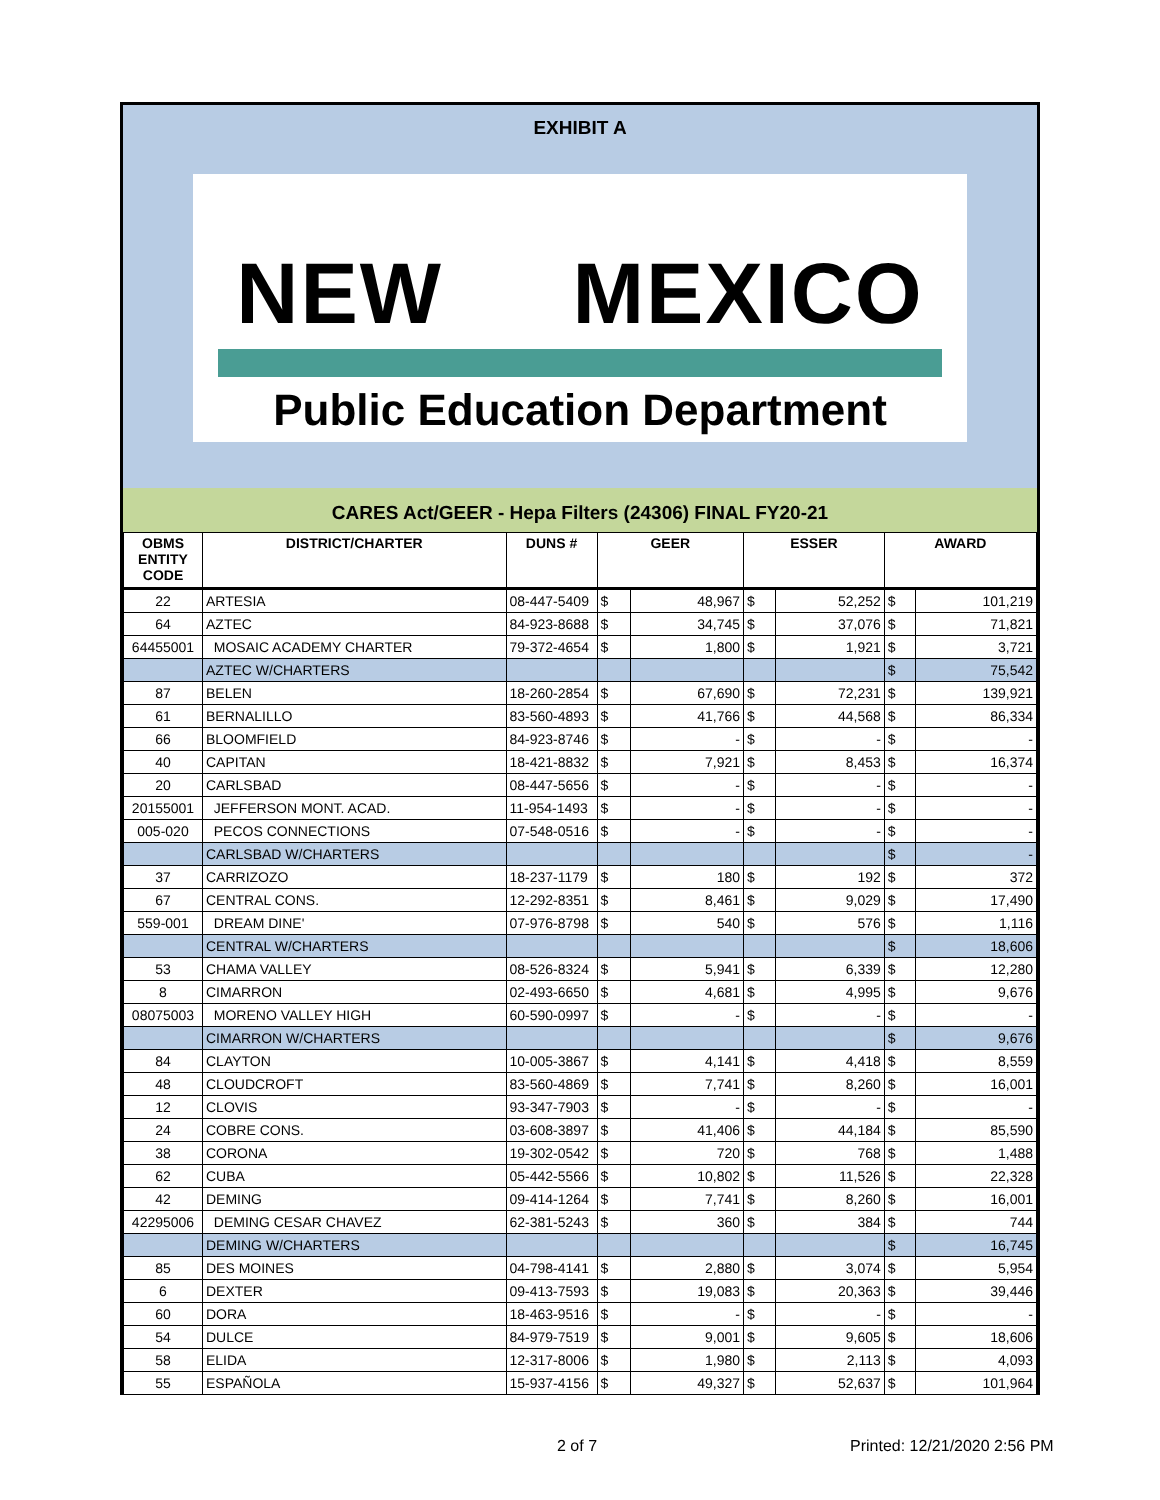EXHIBIT A
NEW MEXICO
Public Education Department
CARES Act/GEER - Hepa Filters (24306) FINAL FY20-21
| OBMS ENTITY CODE | DISTRICT/CHARTER | DUNS # | GEER | | ESSER | | AWARD | |
| --- | --- | --- | --- | --- | --- | --- | --- | --- |
| 22 | ARTESIA | 08-447-5409 | $ | 48,967 | $ | 52,252 | $ | 101,219 |
| 64 | AZTEC | 84-923-8688 | $ | 34,745 | $ | 37,076 | $ | 71,821 |
| 64455001 | MOSAIC ACADEMY CHARTER | 79-372-4654 | $ | 1,800 | $ | 1,921 | $ | 3,721 |
| | AZTEC W/CHARTERS | | | | | | $ | 75,542 |
| 87 | BELEN | 18-260-2854 | $ | 67,690 | $ | 72,231 | $ | 139,921 |
| 61 | BERNALILLO | 83-560-4893 | $ | 41,766 | $ | 44,568 | $ | 86,334 |
| 66 | BLOOMFIELD | 84-923-8746 | $ | - | $ | - | $ | - |
| 40 | CAPITAN | 18-421-8832 | $ | 7,921 | $ | 8,453 | $ | 16,374 |
| 20 | CARLSBAD | 08-447-5656 | $ | - | $ | - | $ | - |
| 20155001 | JEFFERSON MONT. ACAD. | 11-954-1493 | $ | - | $ | - | $ | - |
| 005-020 | PECOS CONNECTIONS | 07-548-0516 | $ | - | $ | - | $ | - |
| | CARLSBAD W/CHARTERS | | | | | | $ | - |
| 37 | CARRIZOZO | 18-237-1179 | $ | 180 | $ | 192 | $ | 372 |
| 67 | CENTRAL CONS. | 12-292-8351 | $ | 8,461 | $ | 9,029 | $ | 17,490 |
| 559-001 | DREAM DINE' | 07-976-8798 | $ | 540 | $ | 576 | $ | 1,116 |
| | CENTRAL W/CHARTERS | | | | | | $ | 18,606 |
| 53 | CHAMA VALLEY | 08-526-8324 | $ | 5,941 | $ | 6,339 | $ | 12,280 |
| 8 | CIMARRON | 02-493-6650 | $ | 4,681 | $ | 4,995 | $ | 9,676 |
| 08075003 | MORENO VALLEY HIGH | 60-590-0997 | $ | - | $ | - | $ | - |
| | CIMARRON W/CHARTERS | | | | | | $ | 9,676 |
| 84 | CLAYTON | 10-005-3867 | $ | 4,141 | $ | 4,418 | $ | 8,559 |
| 48 | CLOUDCROFT | 83-560-4869 | $ | 7,741 | $ | 8,260 | $ | 16,001 |
| 12 | CLOVIS | 93-347-7903 | $ | - | $ | - | $ | - |
| 24 | COBRE CONS. | 03-608-3897 | $ | 41,406 | $ | 44,184 | $ | 85,590 |
| 38 | CORONA | 19-302-0542 | $ | 720 | $ | 768 | $ | 1,488 |
| 62 | CUBA | 05-442-5566 | $ | 10,802 | $ | 11,526 | $ | 22,328 |
| 42 | DEMING | 09-414-1264 | $ | 7,741 | $ | 8,260 | $ | 16,001 |
| 42295006 | DEMING CESAR CHAVEZ | 62-381-5243 | $ | 360 | $ | 384 | $ | 744 |
| | DEMING W/CHARTERS | | | | | | $ | 16,745 |
| 85 | DES MOINES | 04-798-4141 | $ | 2,880 | $ | 3,074 | $ | 5,954 |
| 6 | DEXTER | 09-413-7593 | $ | 19,083 | $ | 20,363 | $ | 39,446 |
| 60 | DORA | 18-463-9516 | $ | - | $ | - | $ | - |
| 54 | DULCE | 84-979-7519 | $ | 9,001 | $ | 9,605 | $ | 18,606 |
| 58 | ELIDA | 12-317-8006 | $ | 1,980 | $ | 2,113 | $ | 4,093 |
| 55 | ESPAÑOLA | 15-937-4156 | $ | 49,327 | $ | 52,637 | $ | 101,964 |
2 of 7 Printed: 12/21/2020 2:56 PM